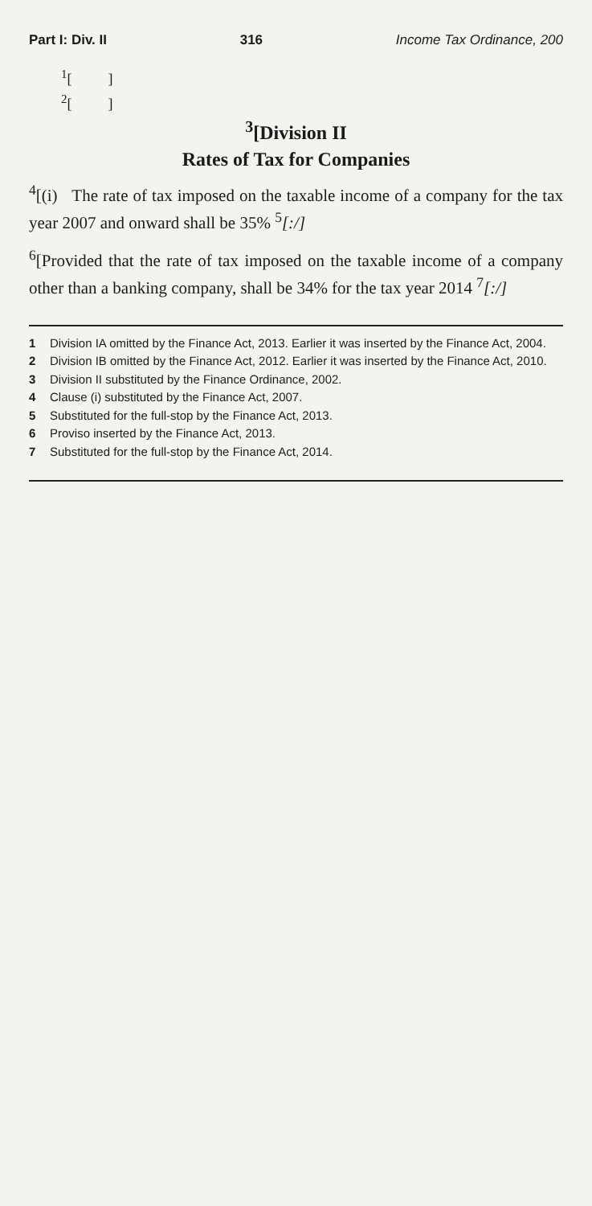Part I: Div. II 316 Income Tax Ordinance, 200
<sup>1</sup> [ ]
<sup>2</sup> [ ]
<sup>3</sup> [Division II
Rates of Tax for Companies
<sup>4</sup> [(i) The rate of tax imposed on the taxable income of a company for the tax year 2007 and onward shall be 35% <sup>5</sup>[:/]
<sup>6</sup> [Provided that the rate of tax imposed on the taxable income of a company other than a banking company, shall be 34% for the tax year 2014 <sup>7</sup>[:/]
1 Division IA omitted by the Finance Act, 2013. Earlier it was inserted by the Finance Act, 2004.
2 Division IB omitted by the Finance Act, 2012. Earlier it was inserted by the Finance Act, 2010.
3 Division II substituted by the Finance Ordinance, 2002.
4 Clause (i) substituted by the Finance Act, 2007.
5 Substituted for the full-stop by the Finance Act, 2013.
6 Proviso inserted by the Finance Act, 2013.
7 Substituted for the full-stop by the Finance Act, 2014.